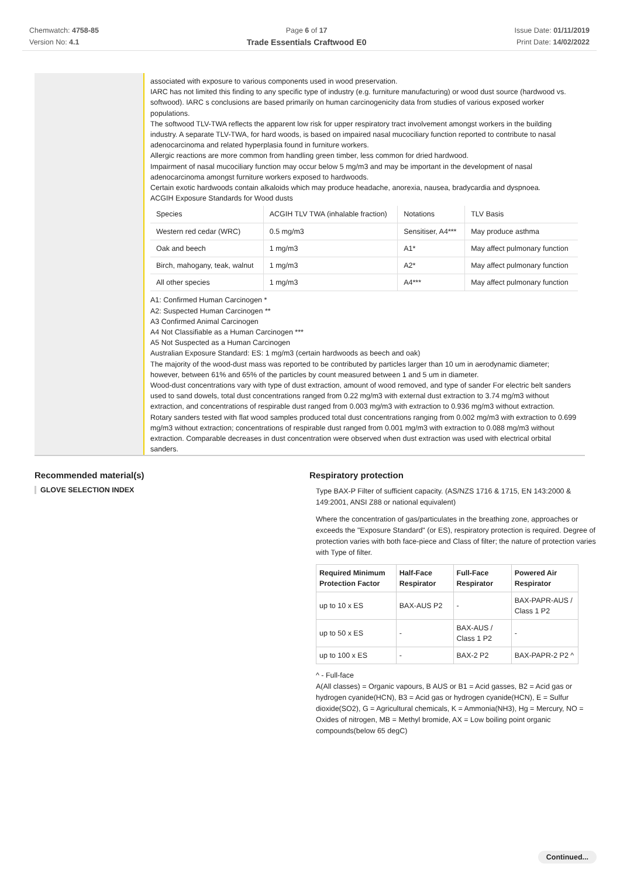Chemwatch: 4758-85
Version No: 4.1
Page 6 of 17
Trade Essentials Craftwood E0
Issue Date: 01/11/2019
Print Date: 14/02/2022
associated with exposure to various components used in wood preservation.
IARC has not limited this finding to any specific type of industry (e.g. furniture manufacturing) or wood dust source (hardwood vs. softwood). IARC s conclusions are based primarily on human carcinogenicity data from studies of various exposed worker populations.
The softwood TLV-TWA reflects the apparent low risk for upper respiratory tract involvement amongst workers in the building industry. A separate TLV-TWA, for hard woods, is based on impaired nasal mucociliary function reported to contribute to nasal adenocarcinoma and related hyperplasia found in furniture workers.
Allergic reactions are more common from handling green timber, less common for dried hardwood.
Impairment of nasal mucociliary function may occur below 5 mg/m3 and may be important in the development of nasal adenocarcinoma amongst furniture workers exposed to hardwoods.
Certain exotic hardwoods contain alkaloids which may produce headache, anorexia, nausea, bradycardia and dyspnoea.
ACGIH Exposure Standards for Wood dusts
| Species | ACGIH TLV TWA (inhalable fraction) | Notations | TLV Basis |
| Western red cedar (WRC) | 0.5 mg/m3 | Sensitiser, A4*** | May produce asthma |
| Oak and beech | 1 mg/m3 | A1* | May affect pulmonary function |
| Birch, mahogany, teak, walnut | 1 mg/m3 | A2* | May affect pulmonary function |
| All other species | 1 mg/m3 | A4*** | May affect pulmonary function |
A1: Confirmed Human Carcinogen *
A2: Suspected Human Carcinogen **
A3 Confirmed Animal Carcinogen
A4 Not Classifiable as a Human Carcinogen ***
A5 Not Suspected as a Human Carcinogen
Australian Exposure Standard: ES: 1 mg/m3 (certain hardwoods as beech and oak)
The majority of the wood-dust mass was reported to be contributed by particles larger than 10 um in aerodynamic diameter; however, between 61% and 65% of the particles by count measured between 1 and 5 um in diameter.
Wood-dust concentrations vary with type of dust extraction, amount of wood removed, and type of sander For electric belt sanders used to sand dowels, total dust concentrations ranged from 0.22 mg/m3 with external dust extraction to 3.74 mg/m3 without extraction, and concentrations of respirable dust ranged from 0.003 mg/m3 with extraction to 0.936 mg/m3 without extraction. Rotary sanders tested with flat wood samples produced total dust concentrations ranging from 0.002 mg/m3 with extraction to 0.699 mg/m3 without extraction; concentrations of respirable dust ranged from 0.001 mg/m3 with extraction to 0.088 mg/m3 without extraction. Comparable decreases in dust concentration were observed when dust extraction was used with electrical orbital sanders.
Recommended material(s)
GLOVE SELECTION INDEX
Respiratory protection
Type BAX-P Filter of sufficient capacity. (AS/NZS 1716 & 1715, EN 143:2000 & 149:2001, ANSI Z88 or national equivalent)
Where the concentration of gas/particulates in the breathing zone, approaches or exceeds the "Exposure Standard" (or ES), respiratory protection is required. Degree of protection varies with both face-piece and Class of filter; the nature of protection varies with Type of filter.
| Required Minimum Protection Factor | Half-Face Respirator | Full-Face Respirator | Powered Air Respirator |
| --- | --- | --- | --- |
| up to 10 x ES | BAX-AUS P2 | - | BAX-PAPR-AUS / Class 1 P2 |
| up to 50 x ES | - | BAX-AUS / Class 1 P2 | - |
| up to 100 x ES | - | BAX-2 P2 | BAX-PAPR-2 P2 ^ |
^ - Full-face
A(All classes) = Organic vapours, B AUS or B1 = Acid gasses, B2 = Acid gas or hydrogen cyanide(HCN), B3 = Acid gas or hydrogen cyanide(HCN), E = Sulfur dioxide(SO2), G = Agricultural chemicals, K = Ammonia(NH3), Hg = Mercury, NO = Oxides of nitrogen, MB = Methyl bromide, AX = Low boiling point organic compounds(below 65 degC)
Continued...